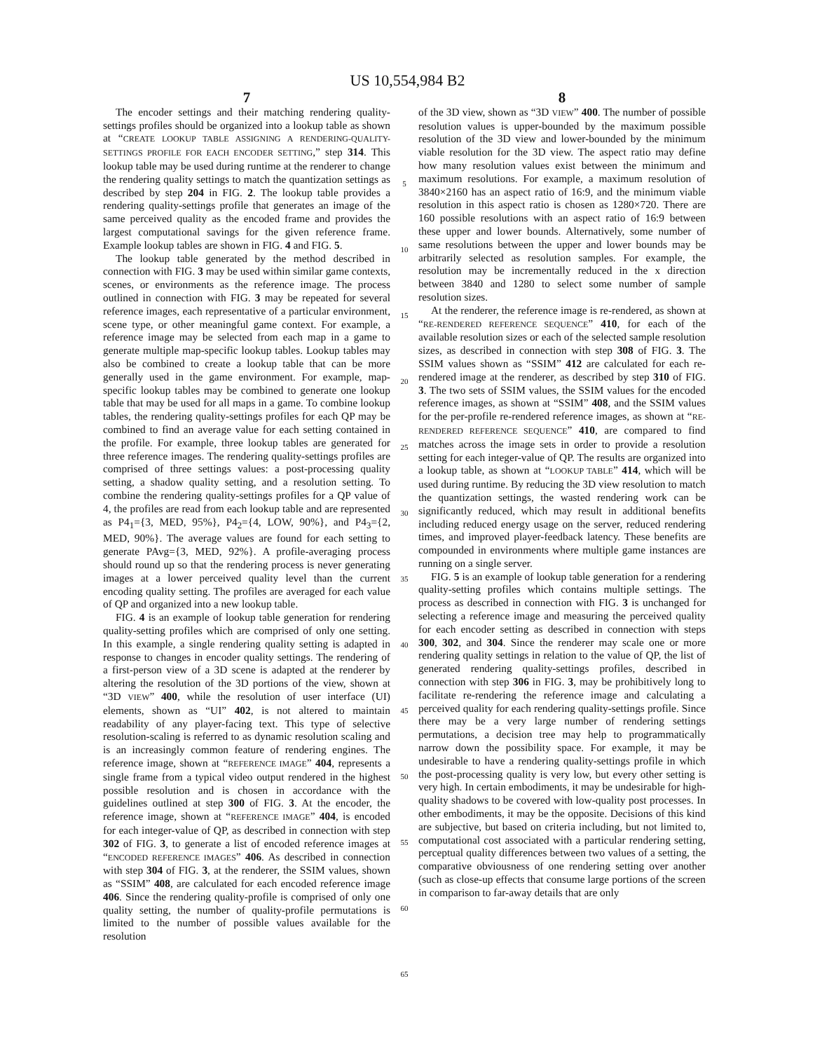US 10,554,984 B2
7
The encoder settings and their matching rendering quality-settings profiles should be organized into a lookup table as shown at “CREATE LOOKUP TABLE ASSIGNING A RENDERING-QUALITY-SETTINGS PROFILE FOR EACH ENCODER SETTING,” step 314. This lookup table may be used during runtime at the renderer to change the rendering quality settings to match the quantization settings as described by step 204 in FIG. 2. The lookup table provides a rendering quality-settings profile that generates an image of the same perceived quality as the encoded frame and provides the largest computational savings for the given reference frame. Example lookup tables are shown in FIG. 4 and FIG. 5.
The lookup table generated by the method described in connection with FIG. 3 may be used within similar game contexts, scenes, or environments as the reference image. The process outlined in connection with FIG. 3 may be repeated for several reference images, each representative of a particular environment, scene type, or other meaningful game context. For example, a reference image may be selected from each map in a game to generate multiple map-specific lookup tables. Lookup tables may also be combined to create a lookup table that can be more generally used in the game environment. For example, map-specific lookup tables may be combined to generate one lookup table that may be used for all maps in a game. To combine lookup tables, the rendering quality-settings profiles for each QP may be combined to find an average value for each setting contained in the profile. For example, three lookup tables are generated for three reference images. The rendering quality-settings profiles are comprised of three settings values: a post-processing quality setting, a shadow quality setting, and a resolution setting. To combine the rendering quality-settings profiles for a QP value of 4, the profiles are read from each lookup table and are represented as P4<sub>1</sub>={3, MED, 95%}, P4<sub>2</sub>={4, LOW, 90%}, and P4<sub>3</sub>={2, MED, 90%}. The average values are found for each setting to generate PAvg={3, MED, 92%}. A profile-averaging process should round up so that the rendering process is never generating images at a lower perceived quality level than the current encoding quality setting. The profiles are averaged for each value of QP and organized into a new lookup table.
FIG. 4 is an example of lookup table generation for rendering quality-setting profiles which are comprised of only one setting. In this example, a single rendering quality setting is adapted in response to changes in encoder quality settings. The rendering of a first-person view of a 3D scene is adapted at the renderer by altering the resolution of the 3D portions of the view, shown at “3D VIEW” 400, while the resolution of user interface (UI) elements, shown as “UI” 402, is not altered to maintain readability of any player-facing text. This type of selective resolution-scaling is referred to as dynamic resolution scaling and is an increasingly common feature of rendering engines. The reference image, shown at “REFERENCE IMAGE” 404, represents a single frame from a typical video output rendered in the highest possible resolution and is chosen in accordance with the guidelines outlined at step 300 of FIG. 3. At the encoder, the reference image, shown at “REFERENCE IMAGE” 404, is encoded for each integer-value of QP, as described in connection with step 302 of FIG. 3, to generate a list of encoded reference images at “ENCODED REFERENCE IMAGES” 406. As described in connection with step 304 of FIG. 3, at the renderer, the SSIM values, shown as “SSIM” 408, are calculated for each encoded reference image 406. Since the rendering quality-profile is comprised of only one quality setting, the number of quality-profile permutations is limited to the number of possible values available for the resolution
5
10
15
20
25
30
35
40
45
50
55
60
65
8
of the 3D view, shown as “3D VIEW” 400. The number of possible resolution values is upper-bounded by the maximum possible resolution of the 3D view and lower-bounded by the minimum viable resolution for the 3D view. The aspect ratio may define how many resolution values exist between the minimum and maximum resolutions. For example, a maximum resolution of 3840×2160 has an aspect ratio of 16:9, and the minimum viable resolution in this aspect ratio is chosen as 1280×720. There are 160 possible resolutions with an aspect ratio of 16:9 between these upper and lower bounds. Alternatively, some number of same resolutions between the upper and lower bounds may be arbitrarily selected as resolution samples. For example, the resolution may be incrementally reduced in the x direction between 3840 and 1280 to select some number of sample resolution sizes.
At the renderer, the reference image is re-rendered, as shown at “RE-RENDERED REFERENCE SEQUENCE” 410, for each of the available resolution sizes or each of the selected sample resolution sizes, as described in connection with step 308 of FIG. 3. The SSIM values shown as “SSIM” 412 are calculated for each re-rendered image at the renderer, as described by step 310 of FIG. 3. The two sets of SSIM values, the SSIM values for the encoded reference images, as shown at “SSIM” 408, and the SSIM values for the per-profile re-rendered reference images, as shown at “RE-RENDERED REFERENCE SEQUENCE” 410, are compared to find matches across the image sets in order to provide a resolution setting for each integer-value of QP. The results are organized into a lookup table, as shown at “LOOKUP TABLE” 414, which will be used during runtime. By reducing the 3D view resolution to match the quantization settings, the wasted rendering work can be significantly reduced, which may result in additional benefits including reduced energy usage on the server, reduced rendering times, and improved player-feedback latency. These benefits are compounded in environments where multiple game instances are running on a single server.
FIG. 5 is an example of lookup table generation for a rendering quality-setting profiles which contains multiple settings. The process as described in connection with FIG. 3 is unchanged for selecting a reference image and measuring the perceived quality for each encoder setting as described in connection with steps 300, 302, and 304. Since the renderer may scale one or more rendering quality settings in relation to the value of QP, the list of generated rendering quality-settings profiles, described in connection with step 306 in FIG. 3, may be prohibitively long to facilitate re-rendering the reference image and calculating a perceived quality for each rendering quality-settings profile. Since there may be a very large number of rendering settings permutations, a decision tree may help to programmatically narrow down the possibility space. For example, it may be undesirable to have a rendering quality-settings profile in which the post-processing quality is very low, but every other setting is very high. In certain embodiments, it may be undesirable for high-quality shadows to be covered with low-quality post processes. In other embodiments, it may be the opposite. Decisions of this kind are subjective, but based on criteria including, but not limited to, computational cost associated with a particular rendering setting, perceptual quality differences between two values of a setting, the comparative obviousness of one rendering setting over another (such as close-up effects that consume large portions of the screen in comparison to far-away details that are only